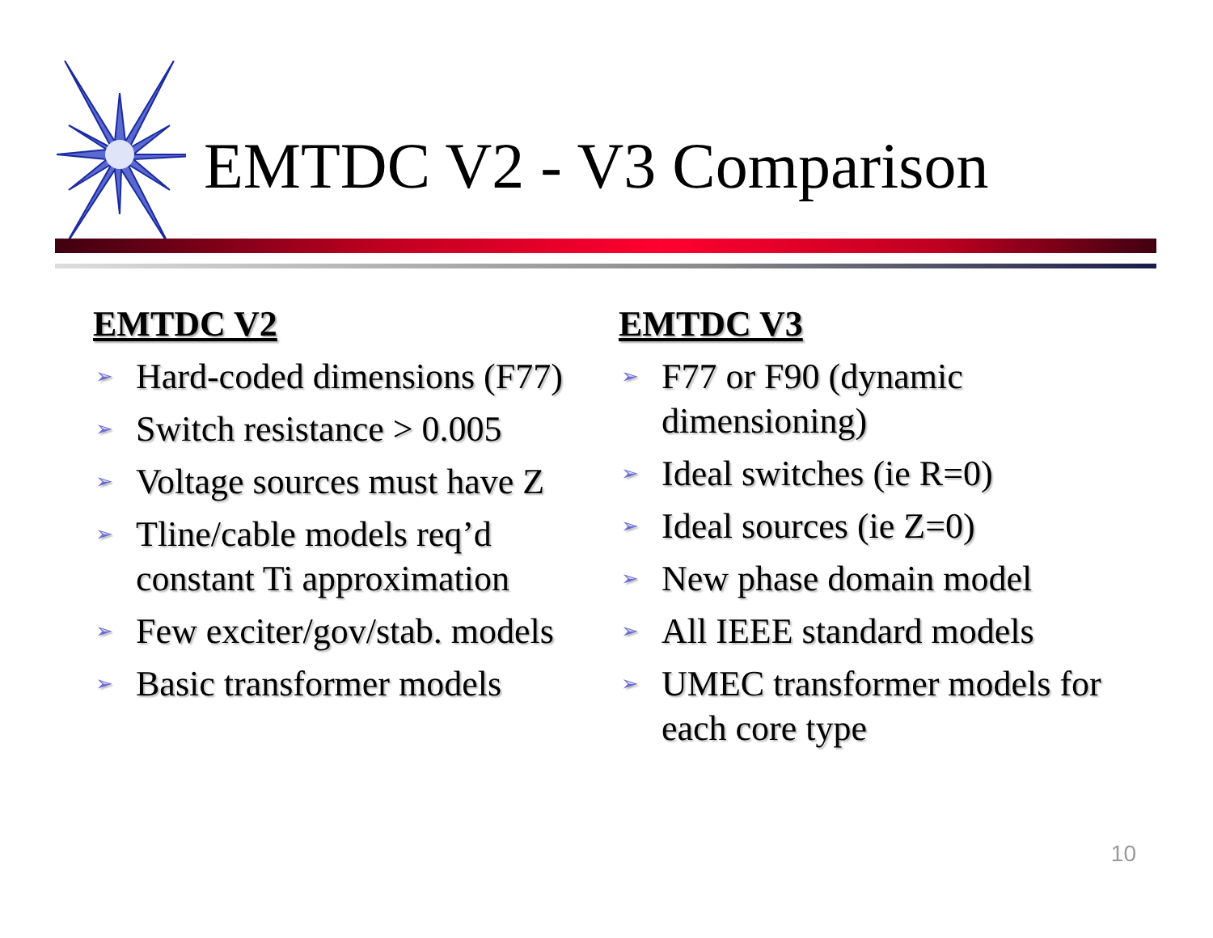EMTDC V2 - V3 Comparison
EMTDC V2
➢ Hard-coded dimensions (F77)
➢ Switch resistance > 0.005
➢ Voltage sources must have Z
➢ Tline/cable models req’d constant Ti approximation
➢ Few exciter/gov/stab. models
➢ Basic transformer models
EMTDC V3
➢ F77 or F90 (dynamic dimensioning)
➢ Ideal switches (ie R=0)
➢ Ideal sources (ie Z=0)
➢ New phase domain model
➢ All IEEE standard models
➢ UMEC transformer models for each core type
10